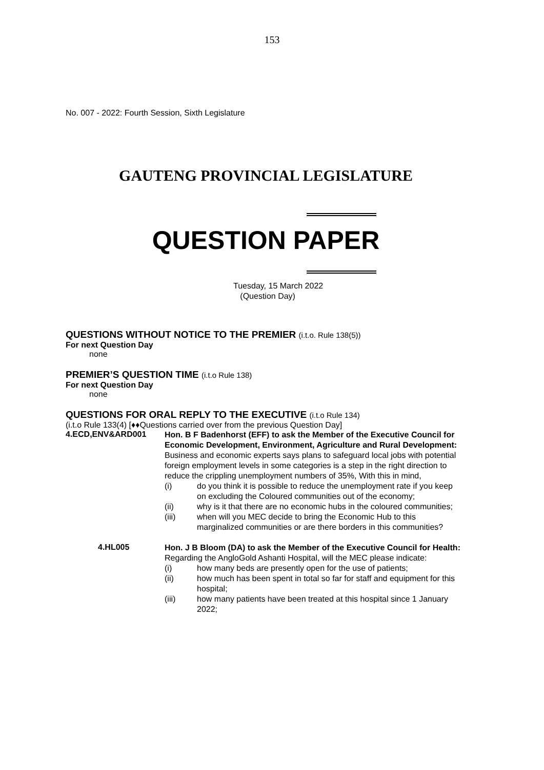153
No. 007 - 2022: Fourth Session, Sixth Legislature
GAUTENG PROVINCIAL LEGISLATURE
QUESTION PAPER
Tuesday, 15 March 2022
(Question Day)
QUESTIONS WITHOUT NOTICE TO THE PREMIER (i.t.o. Rule 138(5))
For next Question Day
none
PREMIER’S QUESTION TIME (i.t.o Rule 138)
For next Question Day
none
QUESTIONS FOR ORAL REPLY TO THE EXECUTIVE (i.t.o Rule 134)
(i.t.o Rule 133(4) [♦♦Questions carried over from the previous Question Day]
4.ECD,ENV&ARD001
Hon. B F Badenhorst (EFF) to ask the Member of the Executive Council for Economic Development, Environment, Agriculture and Rural Development:
Business and economic experts says plans to safeguard local jobs with potential foreign employment levels in some categories is a step in the right direction to reduce the crippling unemployment numbers of 35%, With this in mind,
(i) do you think it is possible to reduce the unemployment rate if you keep on excluding the Coloured communities out of the economy;
(ii) why is it that there are no economic hubs in the coloured communities;
(iii) when will you MEC decide to bring the Economic Hub to this marginalized communities or are there borders in this communities?
4.HL005
Hon. J B Bloom (DA) to ask the Member of the Executive Council for Health:
Regarding the AngloGold Ashanti Hospital, will the MEC please indicate:
(i) how many beds are presently open for the use of patients;
(ii) how much has been spent in total so far for staff and equipment for this hospital;
(iii) how many patients have been treated at this hospital since 1 January 2022;